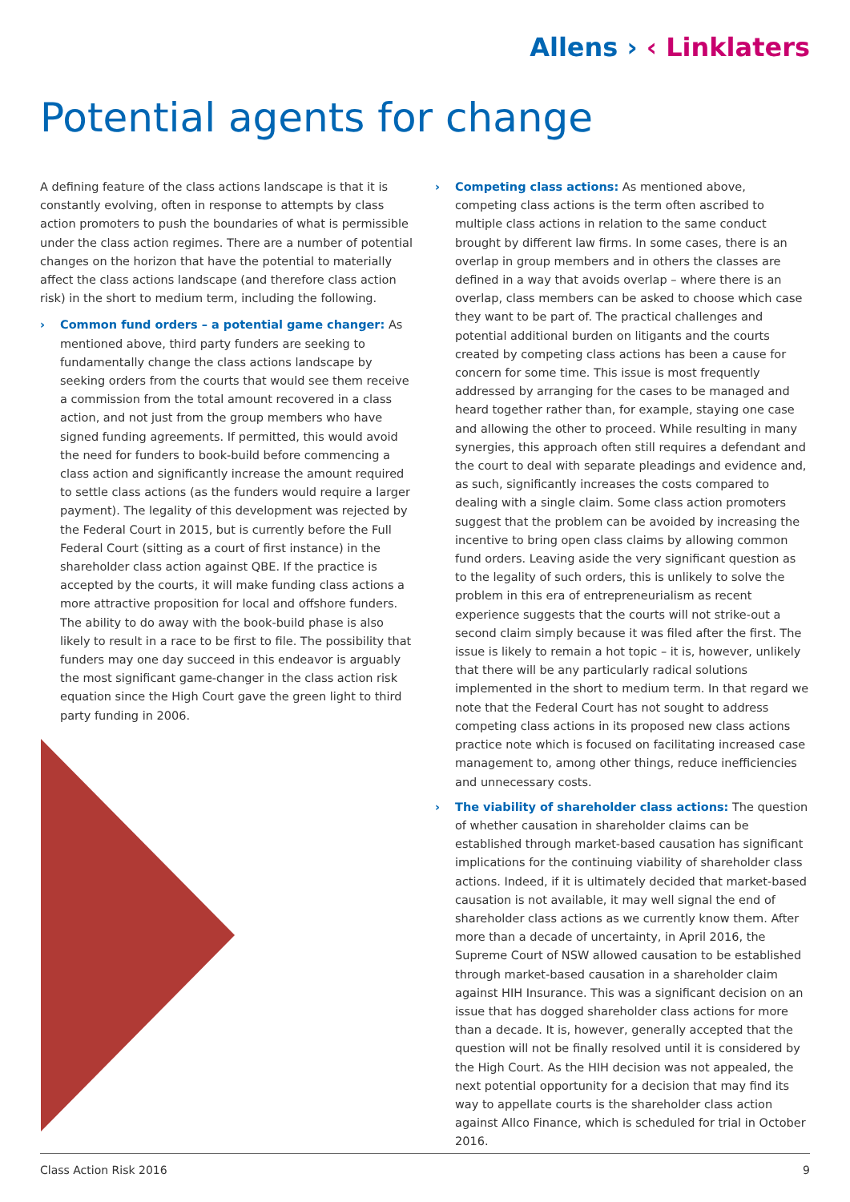Allens › ‹ Linklaters
Potential agents for change
A defining feature of the class actions landscape is that it is constantly evolving, often in response to attempts by class action promoters to push the boundaries of what is permissible under the class action regimes. There are a number of potential changes on the horizon that have the potential to materially affect the class actions landscape (and therefore class action risk) in the short to medium term, including the following.
› Common fund orders – a potential game changer: As mentioned above, third party funders are seeking to fundamentally change the class actions landscape by seeking orders from the courts that would see them receive a commission from the total amount recovered in a class action, and not just from the group members who have signed funding agreements. If permitted, this would avoid the need for funders to book-build before commencing a class action and significantly increase the amount required to settle class actions (as the funders would require a larger payment). The legality of this development was rejected by the Federal Court in 2015, but is currently before the Full Federal Court (sitting as a court of first instance) in the shareholder class action against QBE. If the practice is accepted by the courts, it will make funding class actions a more attractive proposition for local and offshore funders. The ability to do away with the book-build phase is also likely to result in a race to be first to file. The possibility that funders may one day succeed in this endeavor is arguably the most significant game-changer in the class action risk equation since the High Court gave the green light to third party funding in 2006.
› Competing class actions: As mentioned above, competing class actions is the term often ascribed to multiple class actions in relation to the same conduct brought by different law firms. In some cases, there is an overlap in group members and in others the classes are defined in a way that avoids overlap – where there is an overlap, class members can be asked to choose which case they want to be part of. The practical challenges and potential additional burden on litigants and the courts created by competing class actions has been a cause for concern for some time. This issue is most frequently addressed by arranging for the cases to be managed and heard together rather than, for example, staying one case and allowing the other to proceed. While resulting in many synergies, this approach often still requires a defendant and the court to deal with separate pleadings and evidence and, as such, significantly increases the costs compared to dealing with a single claim. Some class action promoters suggest that the problem can be avoided by increasing the incentive to bring open class claims by allowing common fund orders. Leaving aside the very significant question as to the legality of such orders, this is unlikely to solve the problem in this era of entrepreneurialism as recent experience suggests that the courts will not strike-out a second claim simply because it was filed after the first. The issue is likely to remain a hot topic – it is, however, unlikely that there will be any particularly radical solutions implemented in the short to medium term. In that regard we note that the Federal Court has not sought to address competing class actions in its proposed new class actions practice note which is focused on facilitating increased case management to, among other things, reduce inefficiencies and unnecessary costs.
› The viability of shareholder class actions: The question of whether causation in shareholder claims can be established through market-based causation has significant implications for the continuing viability of shareholder class actions. Indeed, if it is ultimately decided that market-based causation is not available, it may well signal the end of shareholder class actions as we currently know them. After more than a decade of uncertainty, in April 2016, the Supreme Court of NSW allowed causation to be established through market-based causation in a shareholder claim against HIH Insurance. This was a significant decision on an issue that has dogged shareholder class actions for more than a decade. It is, however, generally accepted that the question will not be finally resolved until it is considered by the High Court. As the HIH decision was not appealed, the next potential opportunity for a decision that may find its way to appellate courts is the shareholder class action against Allco Finance, which is scheduled for trial in October 2016.
Class Action Risk 2016 9